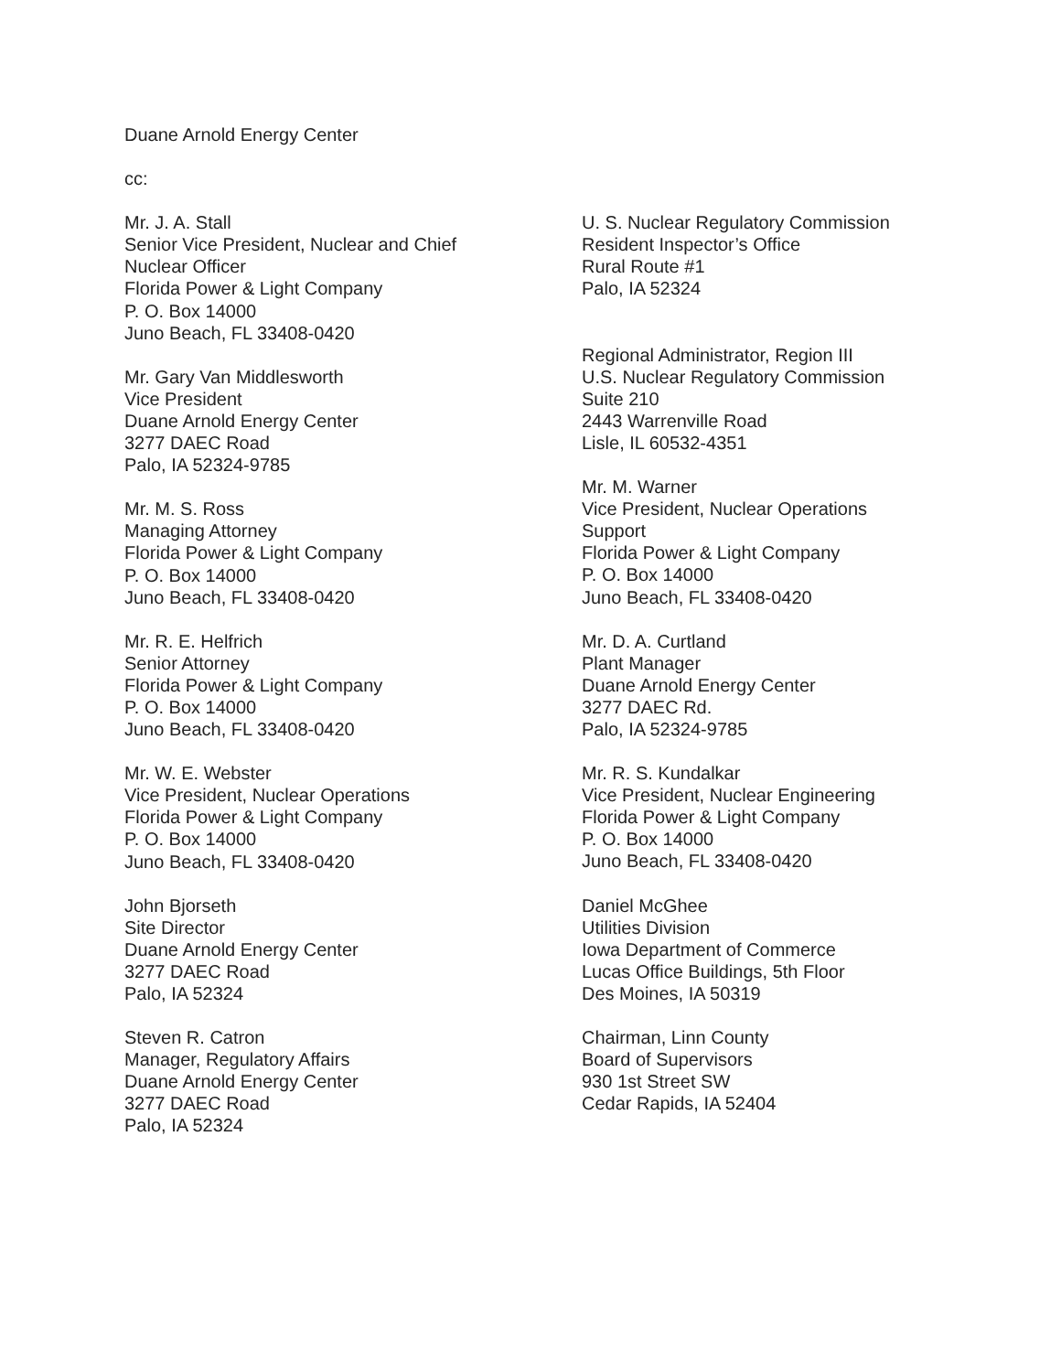Duane Arnold Energy Center
cc:
Mr. J. A. Stall
Senior Vice President, Nuclear and Chief
Nuclear Officer
Florida Power & Light Company
P. O. Box 14000
Juno Beach, FL 33408-0420
Mr. Gary Van Middlesworth
Vice President
Duane Arnold Energy Center
3277 DAEC Road
Palo, IA 52324-9785
Mr. M. S. Ross
Managing Attorney
Florida Power & Light Company
P. O. Box 14000
Juno Beach, FL 33408-0420
Mr. R. E. Helfrich
Senior Attorney
Florida Power & Light Company
P. O. Box 14000
Juno Beach, FL 33408-0420
Mr. W. E. Webster
Vice President, Nuclear Operations
Florida Power & Light Company
P. O. Box 14000
Juno Beach, FL 33408-0420
John Bjorseth
Site Director
Duane Arnold Energy Center
3277 DAEC Road
Palo, IA 52324
Steven R. Catron
Manager, Regulatory Affairs
Duane Arnold Energy Center
3277 DAEC Road
Palo, IA 52324
U. S. Nuclear Regulatory Commission
Resident Inspector’s Office
Rural Route #1
Palo, IA 52324
Regional Administrator, Region III
U.S. Nuclear Regulatory Commission
Suite 210
2443 Warrenville Road
Lisle, IL 60532-4351
Mr. M. Warner
Vice President, Nuclear Operations
Support
Florida Power & Light Company
P. O. Box 14000
Juno Beach, FL 33408-0420
Mr. D. A. Curtland
Plant Manager
Duane Arnold Energy Center
3277 DAEC Rd.
Palo, IA 52324-9785
Mr. R. S. Kundalkar
Vice President, Nuclear Engineering
Florida Power & Light Company
P. O. Box 14000
Juno Beach, FL 33408-0420
Daniel McGhee
Utilities Division
Iowa Department of Commerce
Lucas Office Buildings, 5th Floor
Des Moines, IA 50319
Chairman, Linn County
Board of Supervisors
930 1st Street SW
Cedar Rapids, IA 52404